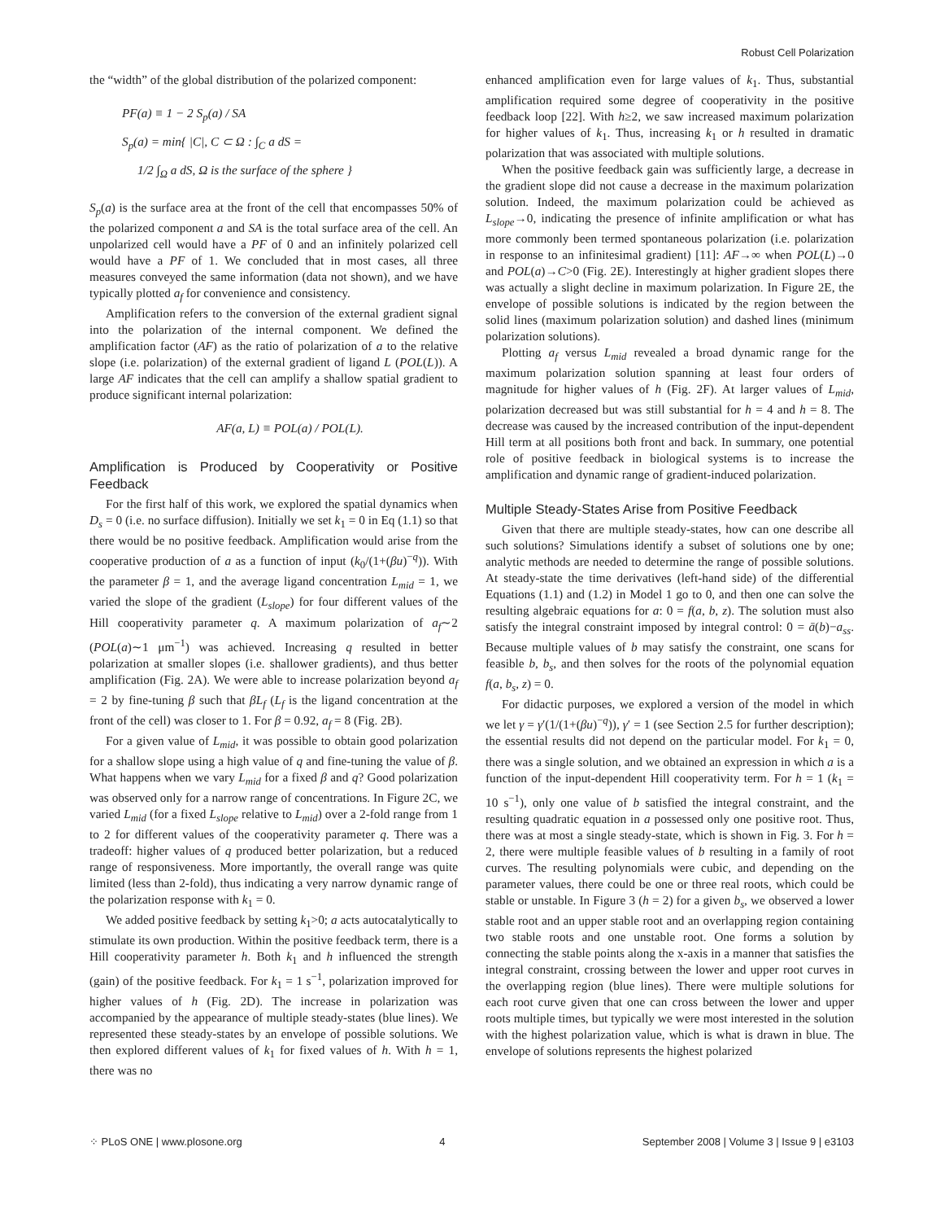Robust Cell Polarization
the “width” of the global distribution of the polarized component:
PF(a) ≡ 1 − 2 S<sub>p</sub>(a) / SA
S<sub>p</sub>(a) = min{ |C|, C ⊂ Ω : ∫<sub>C</sub> a dS =
1/2 ∫<sub>Ω</sub> a dS, Ω is the surface of the sphere }
S<sub>p</sub>(a) is the surface area at the front of the cell that encompasses 50% of the polarized component a and SA is the total surface area of the cell. An unpolarized cell would have a PF of 0 and an infinitely polarized cell would have a PF of 1. We concluded that in most cases, all three measures conveyed the same information (data not shown), and we have typically plotted a<sub>f</sub> for convenience and consistency.
Amplification refers to the conversion of the external gradient signal into the polarization of the internal component. We defined the amplification factor (AF) as the ratio of polarization of a to the relative slope (i.e. polarization) of the external gradient of ligand L (POL(L)). A large AF indicates that the cell can amplify a shallow spatial gradient to produce significant internal polarization:
AF(a, L) ≡ POL(a) / POL(L).
Amplification is Produced by Cooperativity or Positive Feedback
For the first half of this work, we explored the spatial dynamics when D<sub>s</sub> = 0 (i.e. no surface diffusion). Initially we set k<sub>1</sub> = 0 in Eq (1.1) so that there would be no positive feedback. Amplification would arise from the cooperative production of a as a function of input (k<sub>0</sub>/(1+(βu)<sup>−q</sup>)). With the parameter β = 1, and the average ligand concentration L<sub>mid</sub> = 1, we varied the slope of the gradient (L<sub>slope</sub>) for four different values of the Hill cooperativity parameter q. A maximum polarization of a<sub>f</sub>∼2 (POL(a)∼1 μm<sup>−1</sup>) was achieved. Increasing q resulted in better polarization at smaller slopes (i.e. shallower gradients), and thus better amplification (Fig. 2A). We were able to increase polarization beyond a<sub>f</sub> = 2 by fine-tuning β such that βL<sub>f</sub> (L<sub>f</sub> is the ligand concentration at the front of the cell) was closer to 1. For β = 0.92, a<sub>f</sub> = 8 (Fig. 2B).
For a given value of L<sub>mid</sub>, it was possible to obtain good polarization for a shallow slope using a high value of q and fine-tuning the value of β. What happens when we vary L<sub>mid</sub> for a fixed β and q? Good polarization was observed only for a narrow range of concentrations. In Figure 2C, we varied L<sub>mid</sub> (for a fixed L<sub>slope</sub> relative to L<sub>mid</sub>) over a 2-fold range from 1 to 2 for different values of the cooperativity parameter q. There was a tradeoff: higher values of q produced better polarization, but a reduced range of responsiveness. More importantly, the overall range was quite limited (less than 2-fold), thus indicating a very narrow dynamic range of the polarization response with k<sub>1</sub> = 0.
We added positive feedback by setting k<sub>1</sub>>0; a acts autocatalytically to stimulate its own production. Within the positive feedback term, there is a Hill cooperativity parameter h. Both k<sub>1</sub> and h influenced the strength (gain) of the positive feedback. For k<sub>1</sub> = 1 s<sup>−1</sup>, polarization improved for higher values of h (Fig. 2D). The increase in polarization was accompanied by the appearance of multiple steady-states (blue lines). We represented these steady-states by an envelope of possible solutions. We then explored different values of k<sub>1</sub> for fixed values of h. With h = 1, there was no
enhanced amplification even for large values of k<sub>1</sub>. Thus, substantial amplification required some degree of cooperativity in the positive feedback loop [22]. With h≥2, we saw increased maximum polarization for higher values of k<sub>1</sub>. Thus, increasing k<sub>1</sub> or h resulted in dramatic polarization that was associated with multiple solutions.
When the positive feedback gain was sufficiently large, a decrease in the gradient slope did not cause a decrease in the maximum polarization solution. Indeed, the maximum polarization could be achieved as L<sub>slope</sub>→0, indicating the presence of infinite amplification or what has more commonly been termed spontaneous polarization (i.e. polarization in response to an infinitesimal gradient) [11]: AF→∞ when POL(L)→0 and POL(a)→C>0 (Fig. 2E). Interestingly at higher gradient slopes there was actually a slight decline in maximum polarization. In Figure 2E, the envelope of possible solutions is indicated by the region between the solid lines (maximum polarization solution) and dashed lines (minimum polarization solutions).
Plotting a<sub>f</sub> versus L<sub>mid</sub> revealed a broad dynamic range for the maximum polarization solution spanning at least four orders of magnitude for higher values of h (Fig. 2F). At larger values of L<sub>mid</sub>, polarization decreased but was still substantial for h = 4 and h = 8. The decrease was caused by the increased contribution of the input-dependent Hill term at all positions both front and back. In summary, one potential role of positive feedback in biological systems is to increase the amplification and dynamic range of gradient-induced polarization.
Multiple Steady-States Arise from Positive Feedback
Given that there are multiple steady-states, how can one describe all such solutions? Simulations identify a subset of solutions one by one; analytic methods are needed to determine the range of possible solutions. At steady-state the time derivatives (left-hand side) of the differential Equations (1.1) and (1.2) in Model 1 go to 0, and then one can solve the resulting algebraic equations for a: 0 = f(a, b, z). The solution must also satisfy the integral constraint imposed by integral control: 0 = ā(b)−a<sub>ss</sub>. Because multiple values of b may satisfy the constraint, one scans for feasible b, b<sub>s</sub>, and then solves for the roots of the polynomial equation f(a, b<sub>s</sub>, z) = 0.
For didactic purposes, we explored a version of the model in which we let γ = γ′(1/(1+(βu)<sup>−q</sup>)), γ′ = 1 (see Section 2.5 for further description); the essential results did not depend on the particular model. For k<sub>1</sub> = 0, there was a single solution, and we obtained an expression in which a is a function of the input-dependent Hill cooperativity term. For h = 1 (k<sub>1</sub> = 10 s<sup>−1</sup>), only one value of b satisfied the integral constraint, and the resulting quadratic equation in a possessed only one positive root. Thus, there was at most a single steady-state, which is shown in Fig. 3. For h = 2, there were multiple feasible values of b resulting in a family of root curves. The resulting polynomials were cubic, and depending on the parameter values, there could be one or three real roots, which could be stable or unstable. In Figure 3 (h = 2) for a given b<sub>s</sub>, we observed a lower stable root and an upper stable root and an overlapping region containing two stable roots and one unstable root. One forms a solution by connecting the stable points along the x-axis in a manner that satisfies the integral constraint, crossing between the lower and upper root curves in the overlapping region (blue lines). There were multiple solutions for each root curve given that one can cross between the lower and upper roots multiple times, but typically we were most interested in the solution with the highest polarization value, which is what is drawn in blue. The envelope of solutions represents the highest polarized
⁘ PLoS ONE | www.plosone.org 4 September 2008 | Volume 3 | Issue 9 | e3103